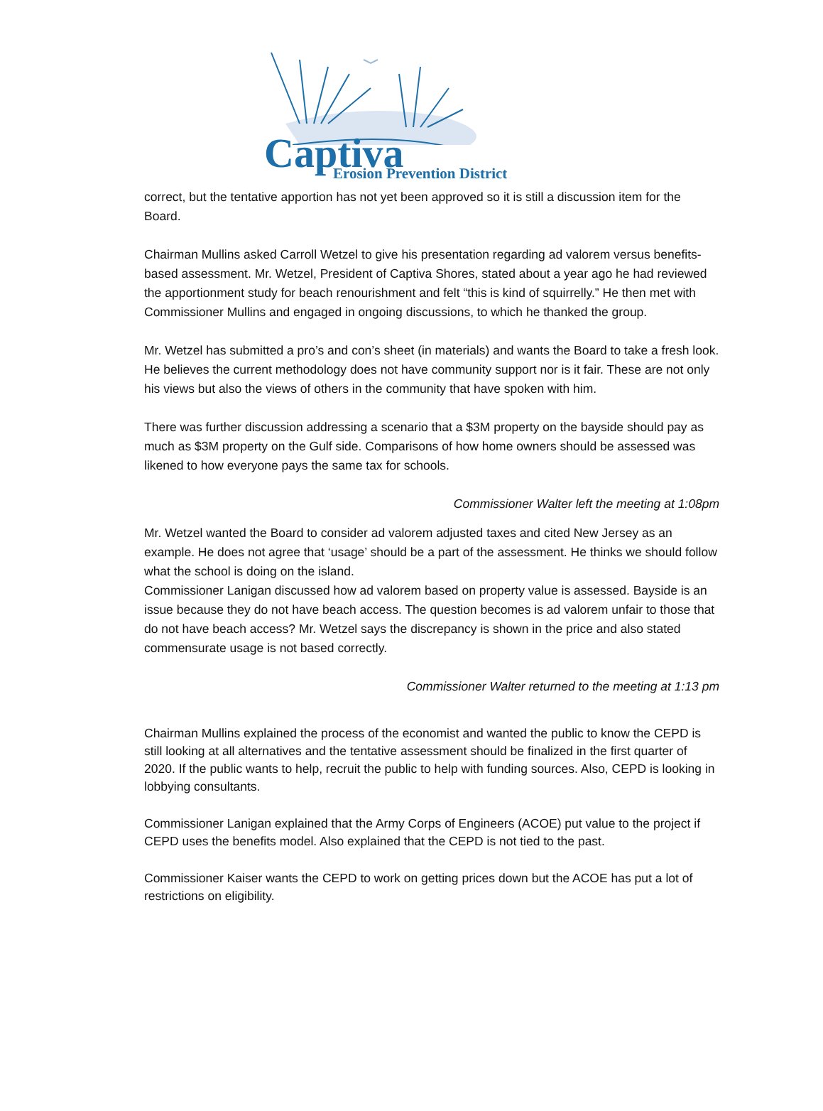Captiva Erosion Prevention District
correct, but the tentative apportion has not yet been approved so it is still a discussion item for the Board.
Chairman Mullins asked Carroll Wetzel to give his presentation regarding ad valorem versus benefits-based assessment. Mr. Wetzel, President of Captiva Shores, stated about a year ago he had reviewed the apportionment study for beach renourishment and felt “this is kind of squirrelly.” He then met with Commissioner Mullins and engaged in ongoing discussions, to which he thanked the group.
Mr. Wetzel has submitted a pro’s and con’s sheet (in materials) and wants the Board to take a fresh look. He believes the current methodology does not have community support nor is it fair. These are not only his views but also the views of others in the community that have spoken with him.
There was further discussion addressing a scenario that a $3M property on the bayside should pay as much as $3M property on the Gulf side. Comparisons of how home owners should be assessed was likened to how everyone pays the same tax for schools.
Commissioner Walter left the meeting at 1:08pm
Mr. Wetzel wanted the Board to consider ad valorem adjusted taxes and cited New Jersey as an example. He does not agree that ‘usage’ should be a part of the assessment. He thinks we should follow what the school is doing on the island.
Commissioner Lanigan discussed how ad valorem based on property value is assessed. Bayside is an issue because they do not have beach access. The question becomes is ad valorem unfair to those that do not have beach access? Mr. Wetzel says the discrepancy is shown in the price and also stated commensurate usage is not based correctly.
Commissioner Walter returned to the meeting at 1:13 pm
Chairman Mullins explained the process of the economist and wanted the public to know the CEPD is still looking at all alternatives and the tentative assessment should be finalized in the first quarter of 2020. If the public wants to help, recruit the public to help with funding sources. Also, CEPD is looking in lobbying consultants.
Commissioner Lanigan explained that the Army Corps of Engineers (ACOE) put value to the project if CEPD uses the benefits model. Also explained that the CEPD is not tied to the past.
Commissioner Kaiser wants the CEPD to work on getting prices down but the ACOE has put a lot of restrictions on eligibility.